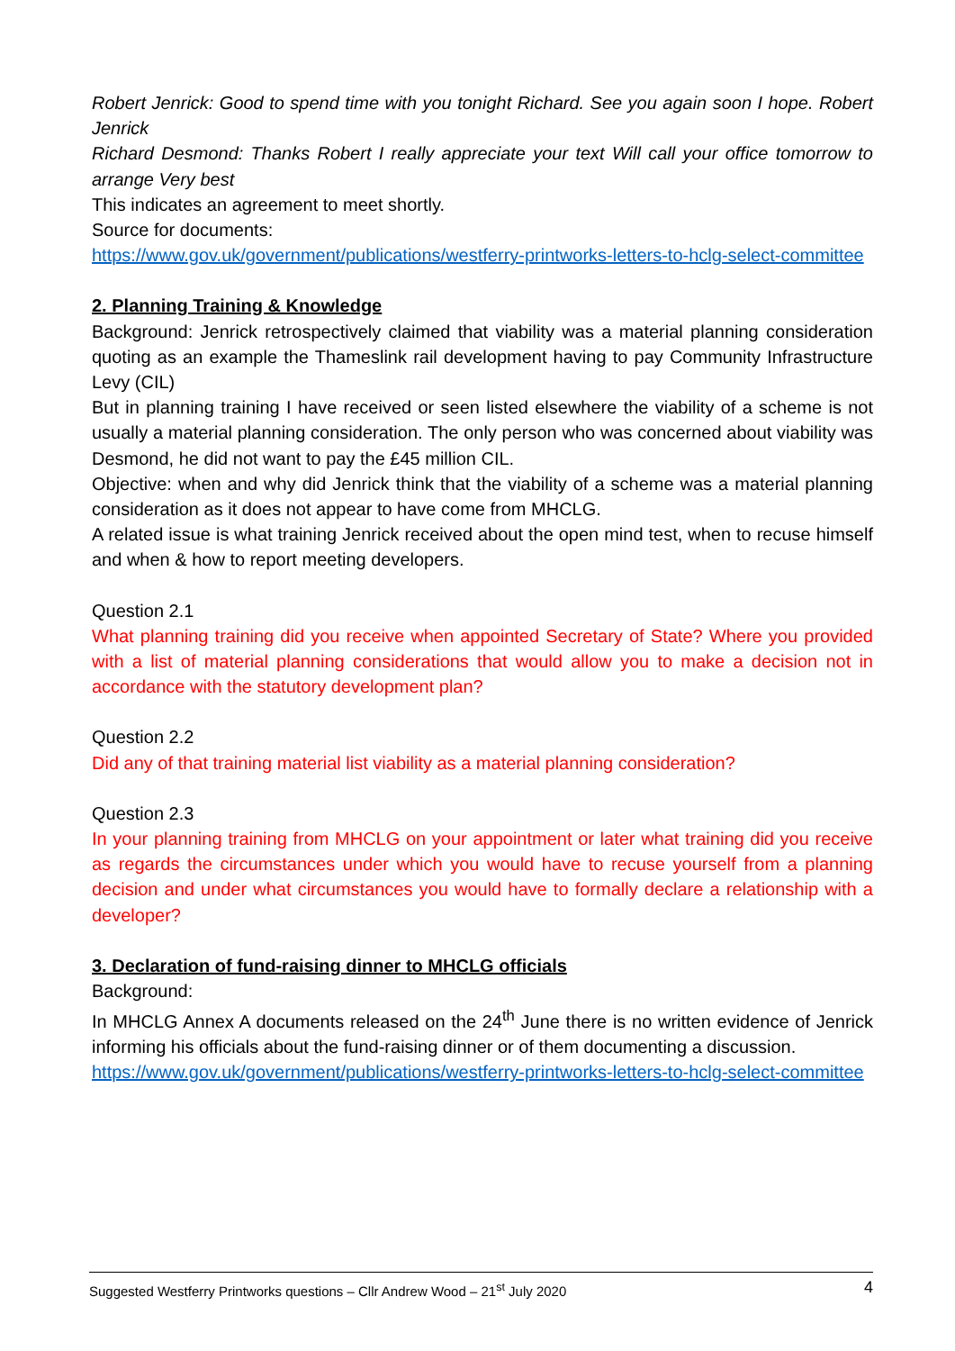Robert Jenrick: Good to spend time with you tonight Richard. See you again soon I hope. Robert Jenrick
Richard Desmond: Thanks Robert I really appreciate your text Will call your office tomorrow to arrange Very best
This indicates an agreement to meet shortly.
Source for documents:
https://www.gov.uk/government/publications/westferry-printworks-letters-to-hclg-select-committee
2. Planning Training & Knowledge
Background: Jenrick retrospectively claimed that viability was a material planning consideration quoting as an example the Thameslink rail development having to pay Community Infrastructure Levy (CIL)
But in planning training I have received or seen listed elsewhere the viability of a scheme is not usually a material planning consideration. The only person who was concerned about viability was Desmond, he did not want to pay the £45 million CIL.
Objective: when and why did Jenrick think that the viability of a scheme was a material planning consideration as it does not appear to have come from MHCLG.
A related issue is what training Jenrick received about the open mind test, when to recuse himself and when & how to report meeting developers.
Question 2.1
What planning training did you receive when appointed Secretary of State? Where you provided with a list of material planning considerations that would allow you to make a decision not in accordance with the statutory development plan?
Question 2.2
Did any of that training material list viability as a material planning consideration?
Question 2.3
In your planning training from MHCLG on your appointment or later what training did you receive as regards the circumstances under which you would have to recuse yourself from a planning decision and under what circumstances you would have to formally declare a relationship with a developer?
3. Declaration of fund-raising dinner to MHCLG officials
Background:
In MHCLG Annex A documents released on the 24<sup>th</sup> June there is no written evidence of Jenrick informing his officials about the fund-raising dinner or of them documenting a discussion.
https://www.gov.uk/government/publications/westferry-printworks-letters-to-hclg-select-committee
Suggested Westferry Printworks questions – Cllr Andrew Wood – 21<sup>st</sup> July 2020 4